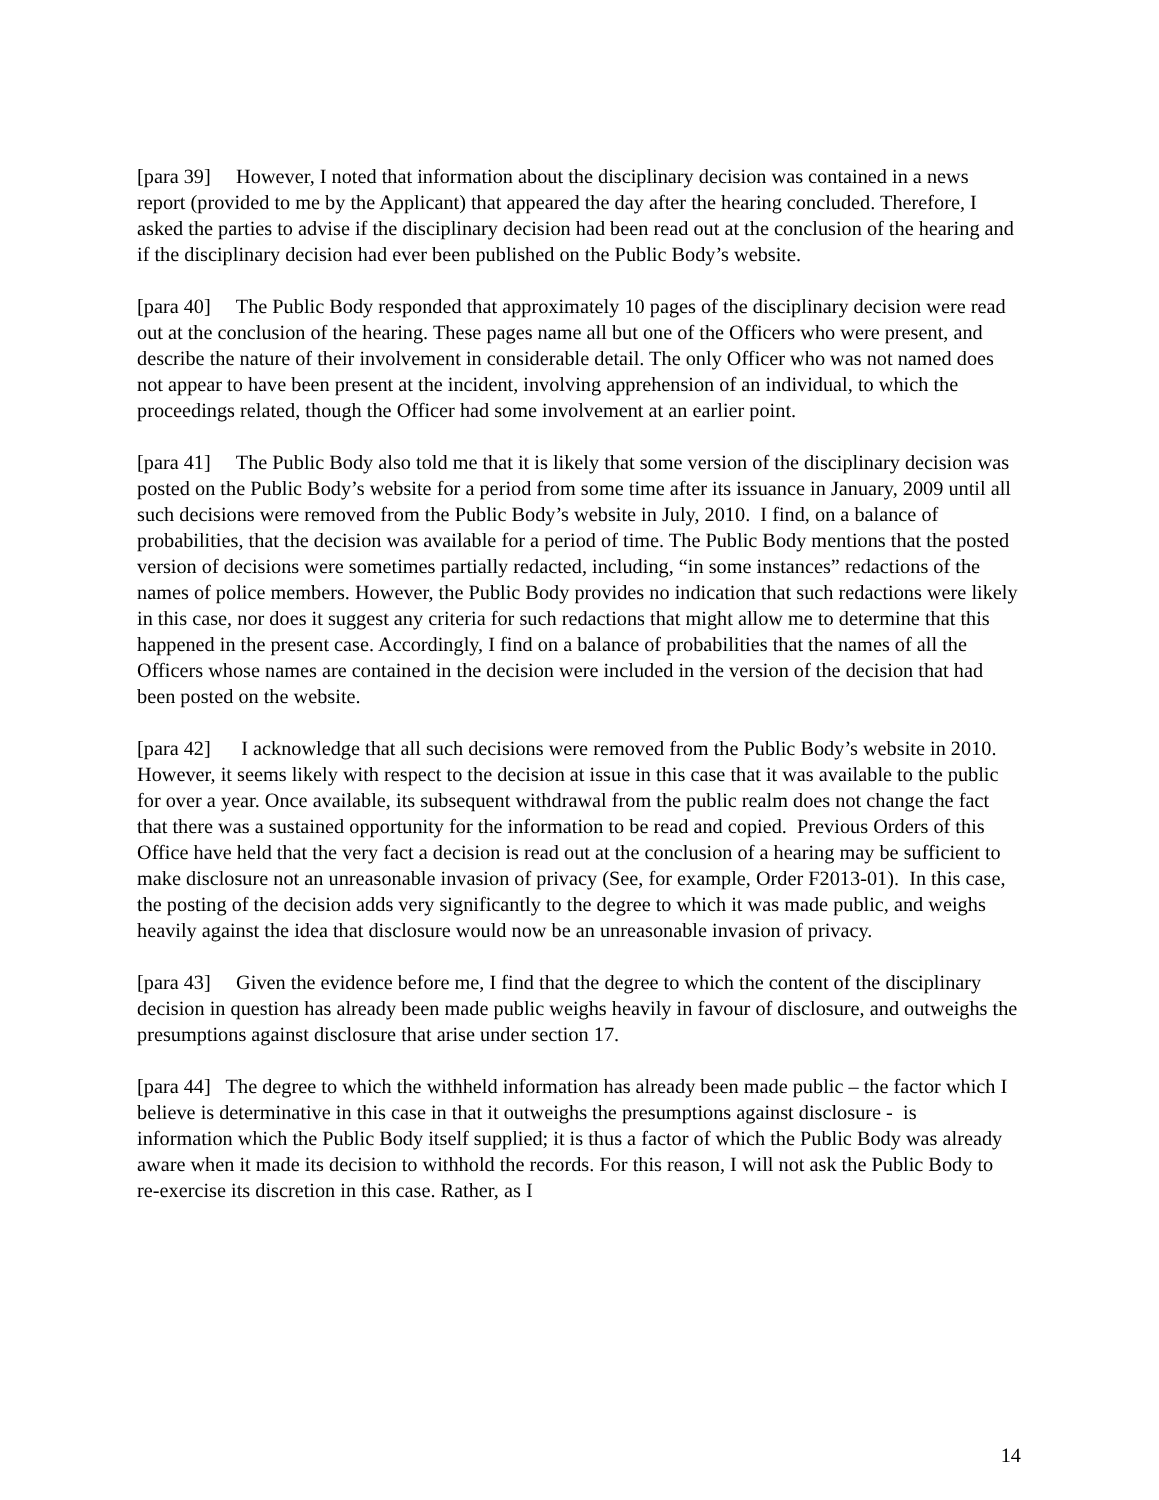[para 39] However, I noted that information about the disciplinary decision was contained in a news report (provided to me by the Applicant) that appeared the day after the hearing concluded. Therefore, I asked the parties to advise if the disciplinary decision had been read out at the conclusion of the hearing and if the disciplinary decision had ever been published on the Public Body’s website.
[para 40] The Public Body responded that approximately 10 pages of the disciplinary decision were read out at the conclusion of the hearing. These pages name all but one of the Officers who were present, and describe the nature of their involvement in considerable detail. The only Officer who was not named does not appear to have been present at the incident, involving apprehension of an individual, to which the proceedings related, though the Officer had some involvement at an earlier point.
[para 41] The Public Body also told me that it is likely that some version of the disciplinary decision was posted on the Public Body’s website for a period from some time after its issuance in January, 2009 until all such decisions were removed from the Public Body’s website in July, 2010. I find, on a balance of probabilities, that the decision was available for a period of time. The Public Body mentions that the posted version of decisions were sometimes partially redacted, including, “in some instances” redactions of the names of police members. However, the Public Body provides no indication that such redactions were likely in this case, nor does it suggest any criteria for such redactions that might allow me to determine that this happened in the present case. Accordingly, I find on a balance of probabilities that the names of all the Officers whose names are contained in the decision were included in the version of the decision that had been posted on the website.
[para 42] I acknowledge that all such decisions were removed from the Public Body’s website in 2010. However, it seems likely with respect to the decision at issue in this case that it was available to the public for over a year. Once available, its subsequent withdrawal from the public realm does not change the fact that there was a sustained opportunity for the information to be read and copied. Previous Orders of this Office have held that the very fact a decision is read out at the conclusion of a hearing may be sufficient to make disclosure not an unreasonable invasion of privacy (See, for example, Order F2013-01). In this case, the posting of the decision adds very significantly to the degree to which it was made public, and weighs heavily against the idea that disclosure would now be an unreasonable invasion of privacy.
[para 43] Given the evidence before me, I find that the degree to which the content of the disciplinary decision in question has already been made public weighs heavily in favour of disclosure, and outweighs the presumptions against disclosure that arise under section 17.
[para 44] The degree to which the withheld information has already been made public – the factor which I believe is determinative in this case in that it outweighs the presumptions against disclosure - is information which the Public Body itself supplied; it is thus a factor of which the Public Body was already aware when it made its decision to withhold the records. For this reason, I will not ask the Public Body to re-exercise its discretion in this case. Rather, as I
14